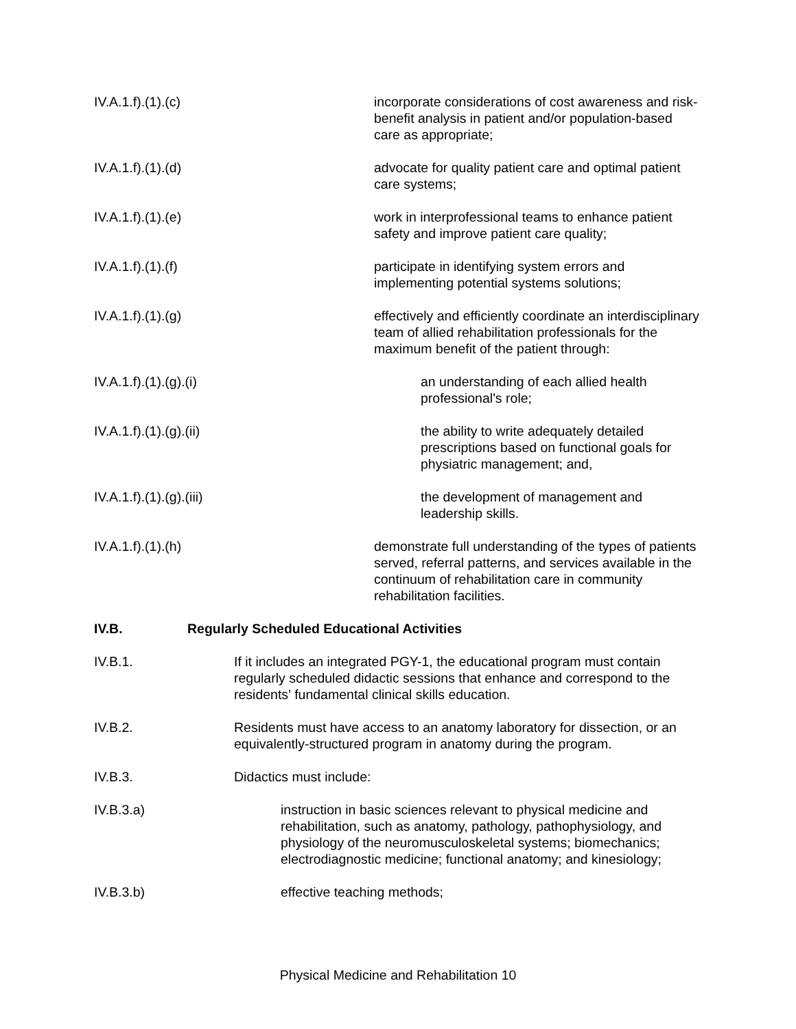IV.A.1.f).(1).(c) incorporate considerations of cost awareness and risk-benefit analysis in patient and/or population-based care as appropriate;
IV.A.1.f).(1).(d) advocate for quality patient care and optimal patient care systems;
IV.A.1.f).(1).(e) work in interprofessional teams to enhance patient safety and improve patient care quality;
IV.A.1.f).(1).(f) participate in identifying system errors and implementing potential systems solutions;
IV.A.1.f).(1).(g) effectively and efficiently coordinate an interdisciplinary team of allied rehabilitation professionals for the maximum benefit of the patient through:
IV.A.1.f).(1).(g).(i) an understanding of each allied health professional's role;
IV.A.1.f).(1).(g).(ii) the ability to write adequately detailed prescriptions based on functional goals for physiatric management; and,
IV.A.1.f).(1).(g).(iii) the development of management and leadership skills.
IV.A.1.f).(1).(h) demonstrate full understanding of the types of patients served, referral patterns, and services available in the continuum of rehabilitation care in community rehabilitation facilities.
IV.B. Regularly Scheduled Educational Activities
IV.B.1. If it includes an integrated PGY-1, the educational program must contain regularly scheduled didactic sessions that enhance and correspond to the residents’ fundamental clinical skills education.
IV.B.2. Residents must have access to an anatomy laboratory for dissection, or an equivalently-structured program in anatomy during the program.
IV.B.3. Didactics must include:
IV.B.3.a) instruction in basic sciences relevant to physical medicine and rehabilitation, such as anatomy, pathology, pathophysiology, and physiology of the neuromusculoskeletal systems; biomechanics; electrodiagnostic medicine; functional anatomy; and kinesiology;
IV.B.3.b) effective teaching methods;
Physical Medicine and Rehabilitation 10